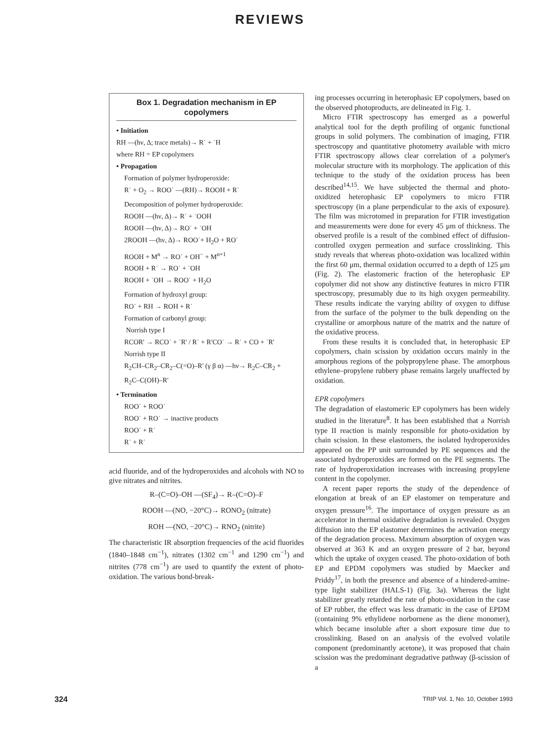REVIEWS
Box 1. Degradation mechanism in EP copolymers
• Initiation
RH —(hν, Δ; trace metals)→ R˙ + ˙H
where RH = EP copolymers
• Propagation
Formation of polymer hydroperoxide:
R˙ + O<sub>2</sub> → ROO˙ —(RH)→ ROOH + R˙
Decomposition of polymer hydroperoxide:
ROOH —(hν, Δ)→ R˙ + ˙OOH
ROOH —(hν, Δ)→ RO˙ + ˙OH
2ROOH —(hν, Δ)→ ROO˙+ H<sub>2</sub>O + RO˙
ROOH + M<sup>n</sup> → RO˙ + OH<sup>−</sup> + M<sup>n+1</sup>
ROOH + R˙ → RO˙ + ˙OH
ROOH + ˙OH → ROO˙ + H<sub>2</sub>O
Formation of hydroxyl group:
RO˙ + RH → ROH + R˙
Formation of carbonyl group:
Norrish type I
RCOR' → RCO˙ + ˙R' / R˙ + R'CO˙ → R˙ + CO + ˙R'
Norrish type II
R<sub>2</sub>CH–CR<sub>2</sub>–CR<sub>2</sub>–C(=O)–R' (γ β α) —hν→ R<sub>2</sub>C–CR<sub>2</sub> + R<sub>2</sub>C–C(OH)–R'
• Termination
ROO˙ + ROO˙
ROO˙ + RO˙ → inactive products
ROO˙ + R˙
R˙ + R˙
acid fluoride, and of the hydroperoxides and alcohols with NO to give nitrates and nitrites.
R–(C=O)–OH —(SF<sub>4</sub>)→ R–(C=O)–F
ROOH —(NO, −20°C)→ RONO<sub>2</sub> (nitrate)
ROH —(NO, −20°C)→ RNO<sub>2</sub> (nitrite)
The characteristic IR absorption frequencies of the acid fluorides (1840–1848 cm<sup>−1</sup>), nitrates (1302 cm<sup>−1</sup> and 1290 cm<sup>−1</sup>) and nitrites (778 cm<sup>−1</sup>) are used to quantify the extent of photo-oxidation. The various bond-break-
ing processes occurring in heterophasic EP copolymers, based on the observed photoproducts, are delineated in Fig. 1.
Micro FTIR spectroscopy has emerged as a powerful analytical tool for the depth profiling of organic functional groups in solid polymers. The combination of imaging, FTIR spectroscopy and quantitative photometry available with micro FTIR spectroscopy allows clear correlation of a polymer's molecular structure with its morphology. The application of this technique to the study of the oxidation process has been described<sup>14,15</sup>. We have subjected the thermal and photo-oxidized heterophasic EP copolymers to micro FTIR spectroscopy (in a plane perpendicular to the axis of exposure). The film was microtomed in preparation for FTIR investigation and measurements were done for every 45 μm of thickness. The observed profile is a result of the combined effect of diffusion-controlled oxygen permeation and surface crosslinking. This study reveals that whereas photo-oxidation was localized within the first 60 μm, thermal oxidation occurred to a depth of 125 μm (Fig. 2). The elastomeric fraction of the heterophasic EP copolymer did not show any distinctive features in micro FTIR spectroscopy, presumably due to its high oxygen permeability. These results indicate the varying ability of oxygen to diffuse from the surface of the polymer to the bulk depending on the crystalline or amorphous nature of the matrix and the nature of the oxidative process.
From these results it is concluded that, in heterophasic EP copolymers, chain scission by oxidation occurs mainly in the amorphous regions of the polypropylene phase. The amorphous ethylene–propylene rubbery phase remains largely unaffected by oxidation.
EPR copolymers
The degradation of elastomeric EP copolymers has been widely studied in the literature<sup>8</sup>. It has been established that a Norrish type II reaction is mainly responsible for photo-oxidation by chain scission. In these elastomers, the isolated hydroperoxides appeared on the PP unit surrounded by PE sequences and the associated hydroperoxides are formed on the PE segments. The rate of hydroperoxidation increases with increasing propylene content in the copolymer.
A recent paper reports the study of the dependence of elongation at break of an EP elastomer on temperature and oxygen pressure<sup>16</sup>. The importance of oxygen pressure as an accelerator in thermal oxidative degradation is revealed. Oxygen diffusion into the EP elastomer determines the activation energy of the degradation process. Maximum absorption of oxygen was observed at 363 K and an oxygen pressure of 2 bar, beyond which the uptake of oxygen ceased. The photo-oxidation of both EP and EPDM copolymers was studied by Maecker and Priddy<sup>17</sup>, in both the presence and absence of a hindered-amine-type light stabilizer (HALS-1) (Fig. 3a). Whereas the light stabilizer greatly retarded the rate of photo-oxidation in the case of EP rubber, the effect was less dramatic in the case of EPDM (containing 9% ethylidene norbornene as the diene monomer), which became insoluble after a short exposure time due to crosslinking. Based on an analysis of the evolved volatile component (predominantly acetone), it was proposed that chain scission was the predominant degradative pathway (β-scission of a
324 TRIP Vol. 1, No. 10, October 1993